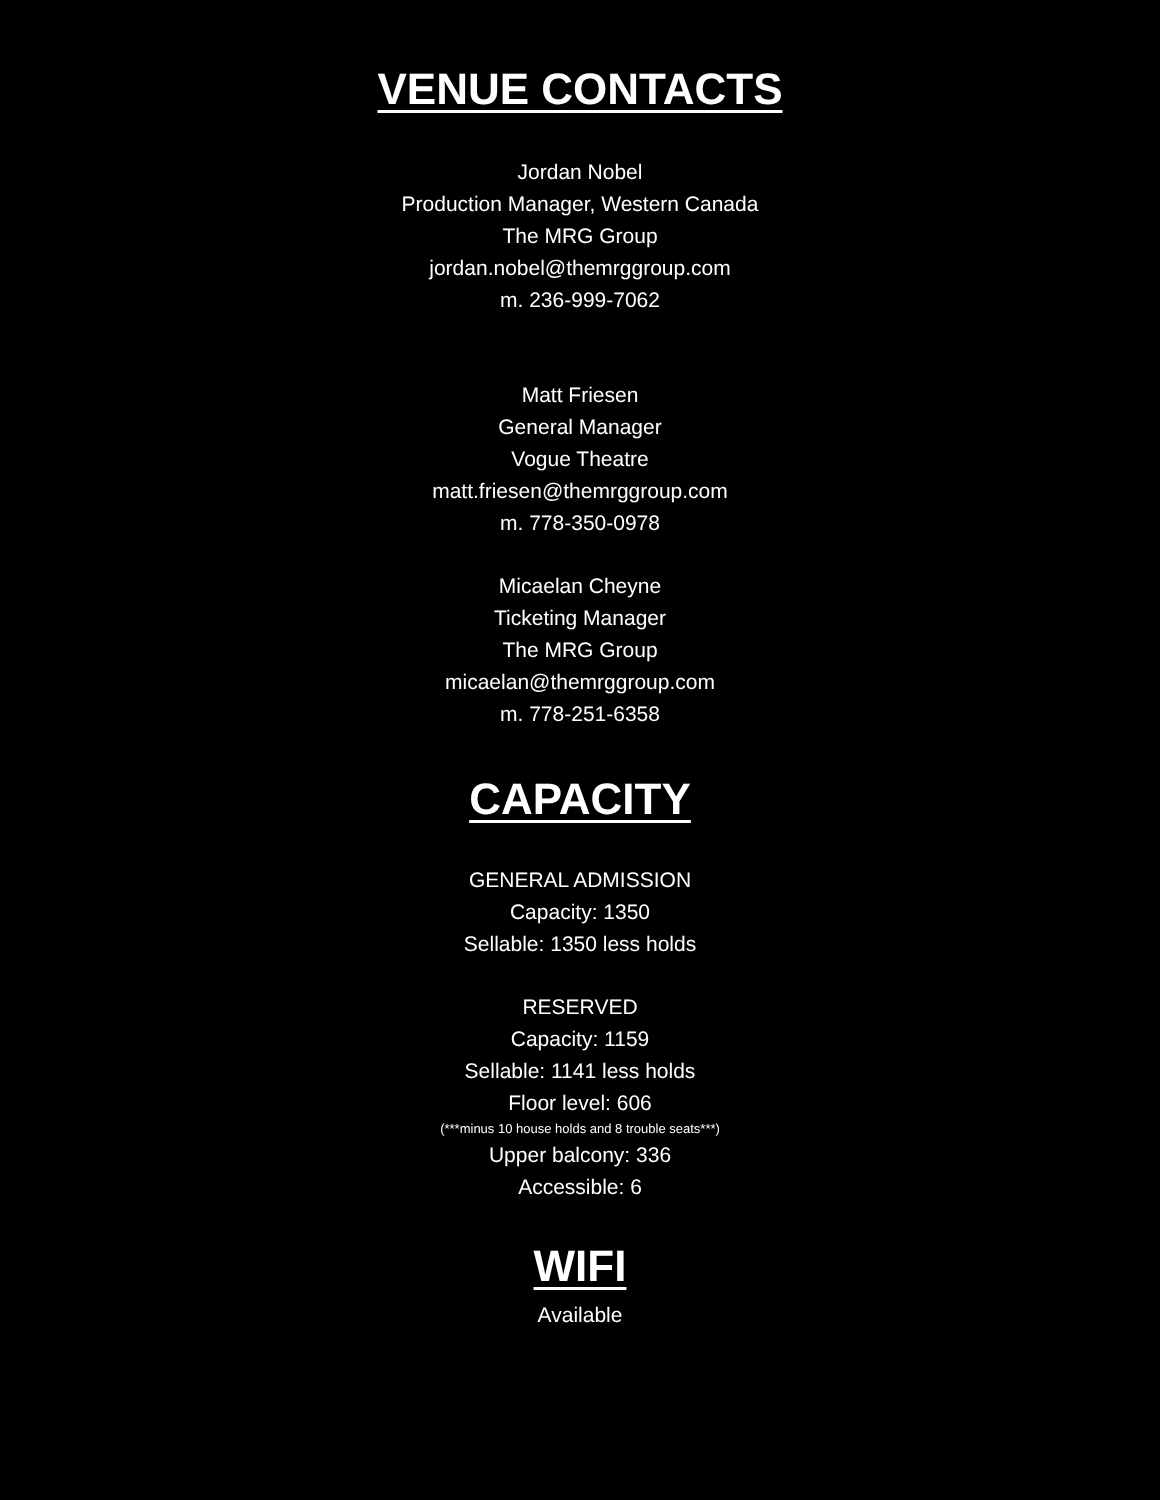VENUE CONTACTS
Jordan Nobel
Production Manager, Western Canada
The MRG Group
jordan.nobel@themrggroup.com
m. 236-999-7062
Matt Friesen
General Manager
Vogue Theatre
matt.friesen@themrggroup.com
m. 778-350-0978
Micaelan Cheyne
Ticketing Manager
The MRG Group
micaelan@themrggroup.com
m. 778-251-6358
CAPACITY
GENERAL ADMISSION
Capacity: 1350
Sellable: 1350 less holds
RESERVED
Capacity: 1159
Sellable: 1141 less holds
Floor level: 606
(***minus 10 house holds and 8 trouble seats***)
Upper balcony: 336
Accessible: 6
WIFI
Available